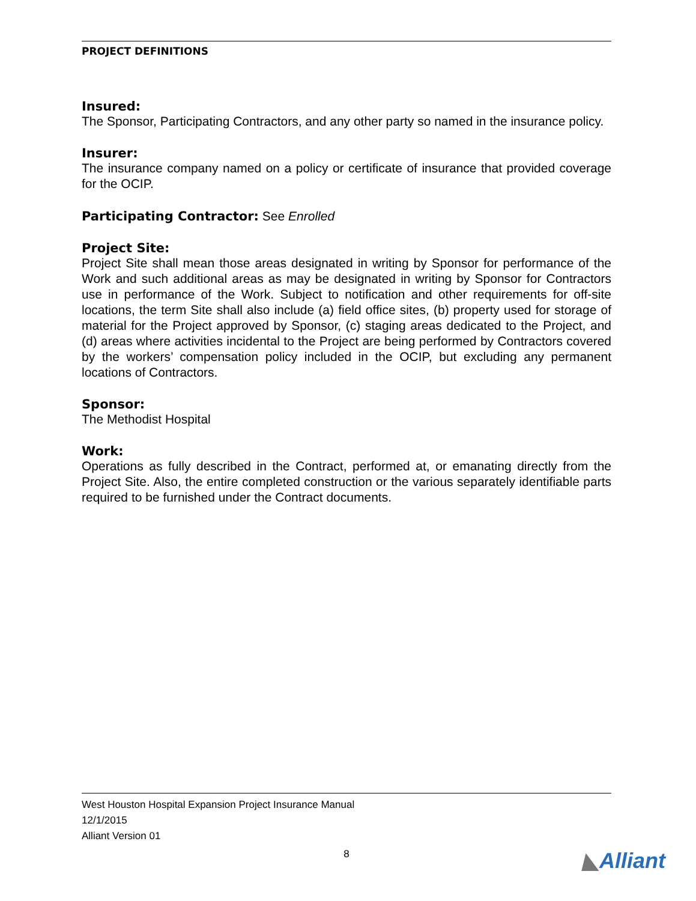PROJECT DEFINITIONS
Insured:
The Sponsor, Participating Contractors, and any other party so named in the insurance policy.
Insurer:
The insurance company named on a policy or certificate of insurance that provided coverage for the OCIP.
Participating Contractor: See Enrolled
Project Site:
Project Site shall mean those areas designated in writing by Sponsor for performance of the Work and such additional areas as may be designated in writing by Sponsor for Contractors use in performance of the Work. Subject to notification and other requirements for off-site locations, the term Site shall also include (a) field office sites, (b) property used for storage of material for the Project approved by Sponsor, (c) staging areas dedicated to the Project, and (d) areas where activities incidental to the Project are being performed by Contractors covered by the workers’ compensation policy included in the OCIP, but excluding any permanent locations of Contractors.
Sponsor:
The Methodist Hospital
Work:
Operations as fully described in the Contract, performed at, or emanating directly from the Project Site. Also, the entire completed construction or the various separately identifiable parts required to be furnished under the Contract documents.
West Houston Hospital Expansion Project Insurance Manual
12/1/2015
Alliant Version 01
8
◣Alliant